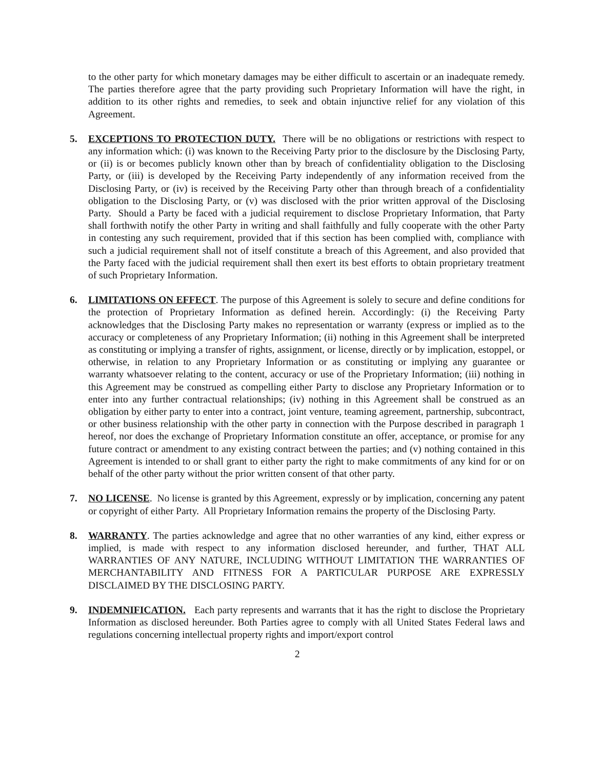to the other party for which monetary damages may be either difficult to ascertain or an inadequate remedy. The parties therefore agree that the party providing such Proprietary Information will have the right, in addition to its other rights and remedies, to seek and obtain injunctive relief for any violation of this Agreement.
5. EXCEPTIONS TO PROTECTION DUTY. There will be no obligations or restrictions with respect to any information which: (i) was known to the Receiving Party prior to the disclosure by the Disclosing Party, or (ii) is or becomes publicly known other than by breach of confidentiality obligation to the Disclosing Party, or (iii) is developed by the Receiving Party independently of any information received from the Disclosing Party, or (iv) is received by the Receiving Party other than through breach of a confidentiality obligation to the Disclosing Party, or (v) was disclosed with the prior written approval of the Disclosing Party. Should a Party be faced with a judicial requirement to disclose Proprietary Information, that Party shall forthwith notify the other Party in writing and shall faithfully and fully cooperate with the other Party in contesting any such requirement, provided that if this section has been complied with, compliance with such a judicial requirement shall not of itself constitute a breach of this Agreement, and also provided that the Party faced with the judicial requirement shall then exert its best efforts to obtain proprietary treatment of such Proprietary Information.
6. LIMITATIONS ON EFFECT. The purpose of this Agreement is solely to secure and define conditions for the protection of Proprietary Information as defined herein. Accordingly: (i) the Receiving Party acknowledges that the Disclosing Party makes no representation or warranty (express or implied as to the accuracy or completeness of any Proprietary Information; (ii) nothing in this Agreement shall be interpreted as constituting or implying a transfer of rights, assignment, or license, directly or by implication, estoppel, or otherwise, in relation to any Proprietary Information or as constituting or implying any guarantee or warranty whatsoever relating to the content, accuracy or use of the Proprietary Information; (iii) nothing in this Agreement may be construed as compelling either Party to disclose any Proprietary Information or to enter into any further contractual relationships; (iv) nothing in this Agreement shall be construed as an obligation by either party to enter into a contract, joint venture, teaming agreement, partnership, subcontract, or other business relationship with the other party in connection with the Purpose described in paragraph 1 hereof, nor does the exchange of Proprietary Information constitute an offer, acceptance, or promise for any future contract or amendment to any existing contract between the parties; and (v) nothing contained in this Agreement is intended to or shall grant to either party the right to make commitments of any kind for or on behalf of the other party without the prior written consent of that other party.
7. NO LICENSE. No license is granted by this Agreement, expressly or by implication, concerning any patent or copyright of either Party. All Proprietary Information remains the property of the Disclosing Party.
8. WARRANTY. The parties acknowledge and agree that no other warranties of any kind, either express or implied, is made with respect to any information disclosed hereunder, and further, THAT ALL WARRANTIES OF ANY NATURE, INCLUDING WITHOUT LIMITATION THE WARRANTIES OF MERCHANTABILITY AND FITNESS FOR A PARTICULAR PURPOSE ARE EXPRESSLY DISCLAIMED BY THE DISCLOSING PARTY.
9. INDEMNIFICATION. Each party represents and warrants that it has the right to disclose the Proprietary Information as disclosed hereunder. Both Parties agree to comply with all United States Federal laws and regulations concerning intellectual property rights and import/export control
2